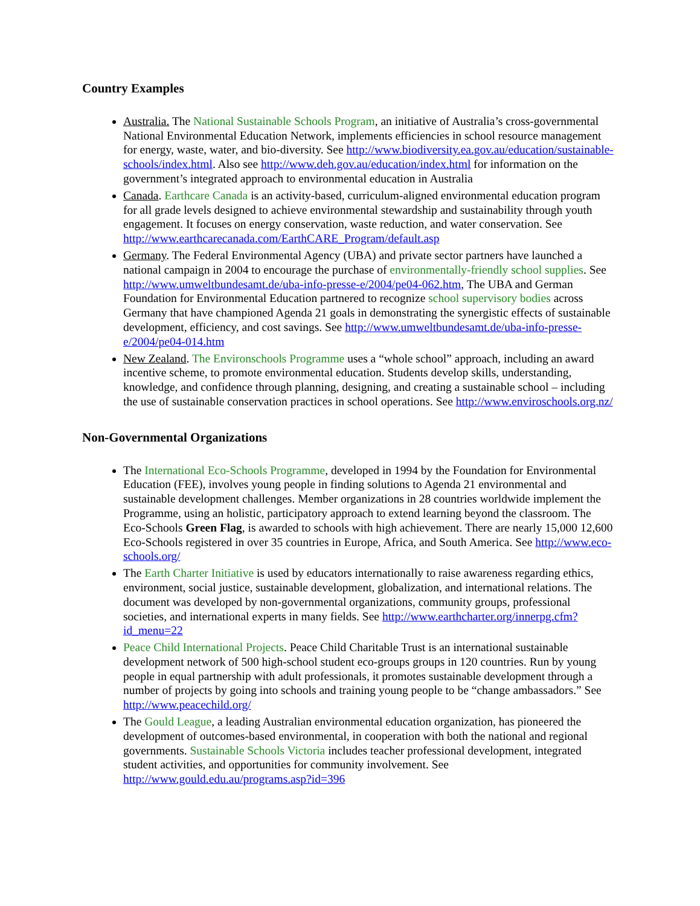Country Examples
Australia. The National Sustainable Schools Program, an initiative of Australia’s cross-governmental National Environmental Education Network, implements efficiencies in school resource management for energy, waste, water, and bio-diversity. See http://www.biodiversity.ea.gov.au/education/sustainable-schools/index.html. Also see http://www.deh.gov.au/education/index.html for information on the government’s integrated approach to environmental education in Australia
Canada. Earthcare Canada is an activity-based, curriculum-aligned environmental education program for all grade levels designed to achieve environmental stewardship and sustainability through youth engagement. It focuses on energy conservation, waste reduction, and water conservation. See http://www.earthcarecanada.com/EarthCARE_Program/default.asp
Germany. The Federal Environmental Agency (UBA) and private sector partners have launched a national campaign in 2004 to encourage the purchase of environmentally-friendly school supplies. See http://www.umweltbundesamt.de/uba-info-presse-e/2004/pe04-062.htm, The UBA and German Foundation for Environmental Education partnered to recognize school supervisory bodies across Germany that have championed Agenda 21 goals in demonstrating the synergistic effects of sustainable development, efficiency, and cost savings. See http://www.umweltbundesamt.de/uba-info-presse-e/2004/pe04-014.htm
New Zealand. The Environschools Programme uses a “whole school” approach, including an award incentive scheme, to promote environmental education. Students develop skills, understanding, knowledge, and confidence through planning, designing, and creating a sustainable school – including the use of sustainable conservation practices in school operations. See http://www.enviroschools.org.nz/
Non-Governmental Organizations
The International Eco-Schools Programme, developed in 1994 by the Foundation for Environmental Education (FEE), involves young people in finding solutions to Agenda 21 environmental and sustainable development challenges. Member organizations in 28 countries worldwide implement the Programme, using an holistic, participatory approach to extend learning beyond the classroom. The Eco-Schools Green Flag, is awarded to schools with high achievement. There are nearly 15,000 12,600 Eco-Schools registered in over 35 countries in Europe, Africa, and South America. See http://www.eco-schools.org/
The Earth Charter Initiative is used by educators internationally to raise awareness regarding ethics, environment, social justice, sustainable development, globalization, and international relations. The document was developed by non-governmental organizations, community groups, professional societies, and international experts in many fields. See http://www.earthcharter.org/innerpg.cfm?id_menu=22
Peace Child International Projects. Peace Child Charitable Trust is an international sustainable development network of 500 high-school student eco-groups groups in 120 countries. Run by young people in equal partnership with adult professionals, it promotes sustainable development through a number of projects by going into schools and training young people to be “change ambassadors.” See http://www.peacechild.org/
The Gould League, a leading Australian environmental education organization, has pioneered the development of outcomes-based environmental, in cooperation with both the national and regional governments. Sustainable Schools Victoria includes teacher professional development, integrated student activities, and opportunities for community involvement. See http://www.gould.edu.au/programs.asp?id=396